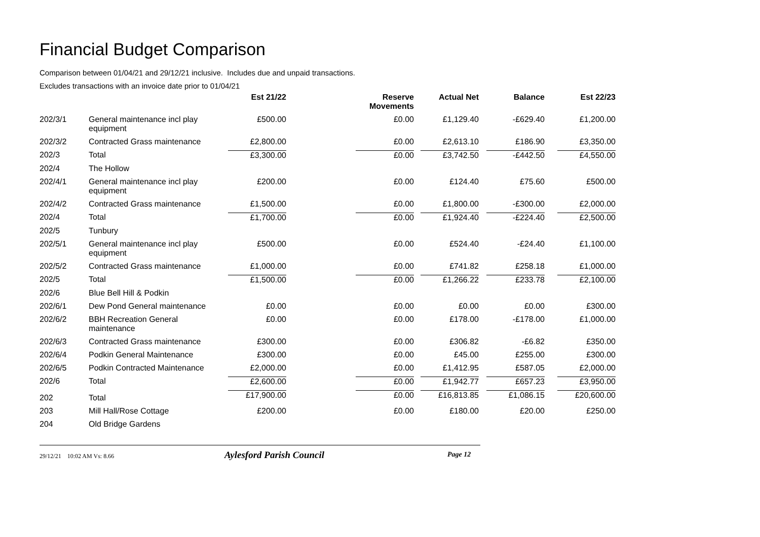Financial Budget Comparison
Comparison between 01/04/21 and 29/12/21 inclusive. Includes due and unpaid transactions.
Excludes transactions with an invoice date prior to 01/04/21
| | | Est 21/22 | Reserve Movements | Actual Net | Balance | Est 22/23 |
| --- | --- | --- | --- | --- | --- | --- |
| 202/3/1 | General maintenance incl play equipment | £500.00 | £0.00 | £1,129.40 | -£629.40 | £1,200.00 |
| 202/3/2 | Contracted Grass maintenance | £2,800.00 | £0.00 | £2,613.10 | £186.90 | £3,350.00 |
| 202/3 | Total | £3,300.00 | £0.00 | £3,742.50 | -£442.50 | £4,550.00 |
| 202/4 | The Hollow | | | | | |
| 202/4/1 | General maintenance incl play equipment | £200.00 | £0.00 | £124.40 | £75.60 | £500.00 |
| 202/4/2 | Contracted Grass maintenance | £1,500.00 | £0.00 | £1,800.00 | -£300.00 | £2,000.00 |
| 202/4 | Total | £1,700.00 | £0.00 | £1,924.40 | -£224.40 | £2,500.00 |
| 202/5 | Tunbury | | | | | |
| 202/5/1 | General maintenance incl play equipment | £500.00 | £0.00 | £524.40 | -£24.40 | £1,100.00 |
| 202/5/2 | Contracted Grass maintenance | £1,000.00 | £0.00 | £741.82 | £258.18 | £1,000.00 |
| 202/5 | Total | £1,500.00 | £0.00 | £1,266.22 | £233.78 | £2,100.00 |
| 202/6 | Blue Bell Hill & Podkin | | | | | |
| 202/6/1 | Dew Pond General maintenance | £0.00 | £0.00 | £0.00 | £0.00 | £300.00 |
| 202/6/2 | BBH Recreation General maintenance | £0.00 | £0.00 | £178.00 | -£178.00 | £1,000.00 |
| 202/6/3 | Contracted Grass maintenance | £300.00 | £0.00 | £306.82 | -£6.82 | £350.00 |
| 202/6/4 | Podkin General Maintenance | £300.00 | £0.00 | £45.00 | £255.00 | £300.00 |
| 202/6/5 | Podkin Contracted Maintenance | £2,000.00 | £0.00 | £1,412.95 | £587.05 | £2,000.00 |
| 202/6 | Total | £2,600.00 | £0.00 | £1,942.77 | £657.23 | £3,950.00 |
| 202 | Total | £17,900.00 | £0.00 | £16,813.85 | £1,086.15 | £20,600.00 |
| 203 | Mill Hall/Rose Cottage | £200.00 | £0.00 | £180.00 | £20.00 | £250.00 |
| 204 | Old Bridge Gardens | | | | | |
29/12/21 10:02 AM Vs: 8.66 Aylesford Parish Council Page 12